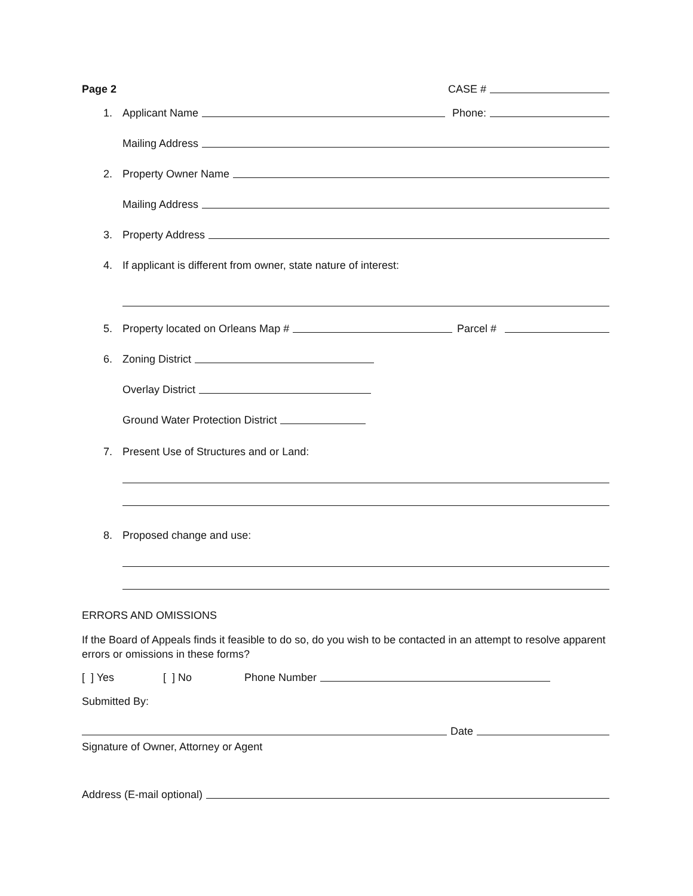Page 2 CASE #
1. Applicant Name Phone:
Mailing Address
2. Property Owner Name
Mailing Address
3. Property Address
4. If applicant is different from owner, state nature of interest:
5. Property located on Orleans Map # Parcel #
6. Zoning District
Overlay District
Ground Water Protection District
7. Present Use of Structures and or Land:
8. Proposed change and use:
ERRORS AND OMISSIONS
If the Board of Appeals finds it feasible to do so, do you wish to be contacted in an attempt to resolve apparent errors or omissions in these forms?
[ ] Yes [ ] No Phone Number
Submitted By:
Date
Signature of Owner, Attorney or Agent
Address (E-mail optional)